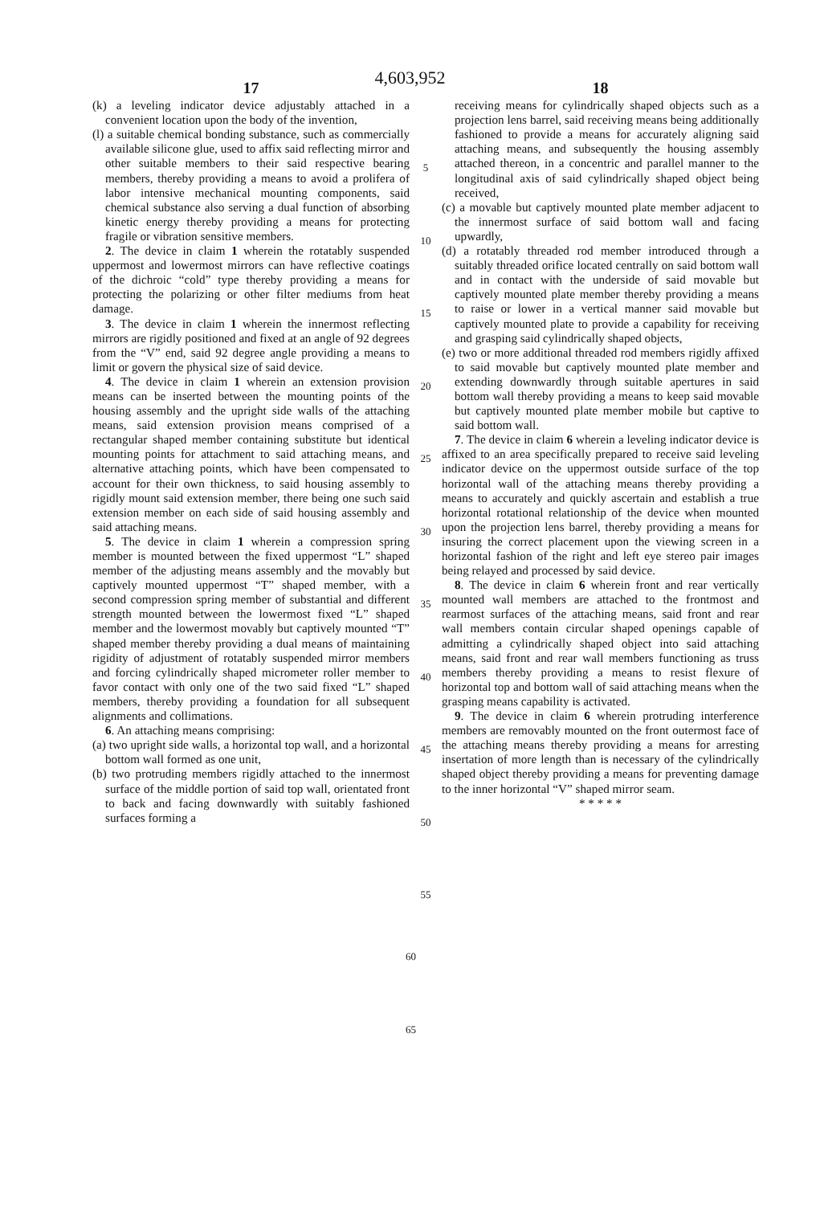4,603,952
17
(k) a leveling indicator device adjustably attached in a convenient location upon the body of the invention,
(l) a suitable chemical bonding substance, such as commercially available silicone glue, used to affix said reflecting mirror and other suitable members to their said respective bearing members, thereby providing a means to avoid a prolifera of labor intensive mechanical mounting components, said chemical substance also serving a dual function of absorbing kinetic energy thereby providing a means for protecting fragile or vibration sensitive members.
2. The device in claim 1 wherein the rotatably suspended uppermost and lowermost mirrors can have reflective coatings of the dichroic “cold” type thereby providing a means for protecting the polarizing or other filter mediums from heat damage.
3. The device in claim 1 wherein the innermost reflecting mirrors are rigidly positioned and fixed at an angle of 92 degrees from the “V” end, said 92 degree angle providing a means to limit or govern the physical size of said device.
4. The device in claim 1 wherein an extension provision means can be inserted between the mounting points of the housing assembly and the upright side walls of the attaching means, said extension provision means comprised of a rectangular shaped member containing substitute but identical mounting points for attachment to said attaching means, and alternative attaching points, which have been compensated to account for their own thickness, to said housing assembly to rigidly mount said extension member, there being one such said extension member on each side of said housing assembly and said attaching means.
5. The device in claim 1 wherein a compression spring member is mounted between the fixed uppermost “L” shaped member of the adjusting means assembly and the movably but captively mounted uppermost “T” shaped member, with a second compression spring member of substantial and different strength mounted between the lowermost fixed “L” shaped member and the lowermost movably but captively mounted “T” shaped member thereby providing a dual means of maintaining rigidity of adjustment of rotatably suspended mirror members and forcing cylindrically shaped micrometer roller member to favor contact with only one of the two said fixed “L” shaped members, thereby providing a foundation for all subsequent alignments and collimations.
6. An attaching means comprising:
(a) two upright side walls, a horizontal top wall, and a horizontal bottom wall formed as one unit,
(b) two protruding members rigidly attached to the innermost surface of the middle portion of said top wall, orientated front to back and facing downwardly with suitably fashioned surfaces forming a
5
10
15
20
25
30
35
40
45
50
55
18
receiving means for cylindrically shaped objects such as a projection lens barrel, said receiving means being additionally fashioned to provide a means for accurately aligning said attaching means, and subsequently the housing assembly attached thereon, in a concentric and parallel manner to the longitudinal axis of said cylindrically shaped object being received,
(c) a movable but captively mounted plate member adjacent to the innermost surface of said bottom wall and facing upwardly,
(d) a rotatably threaded rod member introduced through a suitably threaded orifice located centrally on said bottom wall and in contact with the underside of said movable but captively mounted plate member thereby providing a means to raise or lower in a vertical manner said movable but captively mounted plate to provide a capability for receiving and grasping said cylindrically shaped objects,
(e) two or more additional threaded rod members rigidly affixed to said movable but captively mounted plate member and extending downwardly through suitable apertures in said bottom wall thereby providing a means to keep said movable but captively mounted plate member mobile but captive to said bottom wall.
7. The device in claim 6 wherein a leveling indicator device is affixed to an area specifically prepared to receive said leveling indicator device on the uppermost outside surface of the top horizontal wall of the attaching means thereby providing a means to accurately and quickly ascertain and establish a true horizontal rotational relationship of the device when mounted upon the projection lens barrel, thereby providing a means for insuring the correct placement upon the viewing screen in a horizontal fashion of the right and left eye stereo pair images being relayed and processed by said device.
8. The device in claim 6 wherein front and rear vertically mounted wall members are attached to the frontmost and rearmost surfaces of the attaching means, said front and rear wall members contain circular shaped openings capable of admitting a cylindrically shaped object into said attaching means, said front and rear wall members functioning as truss members thereby providing a means to resist flexure of horizontal top and bottom wall of said attaching means when the grasping means capability is activated.
9. The device in claim 6 wherein protruding interference members are removably mounted on the front outermost face of the attaching means thereby providing a means for arresting insertation of more length than is necessary of the cylindrically shaped object thereby providing a means for preventing damage to the inner horizontal “V” shaped mirror seam.
* * * * *
60
65